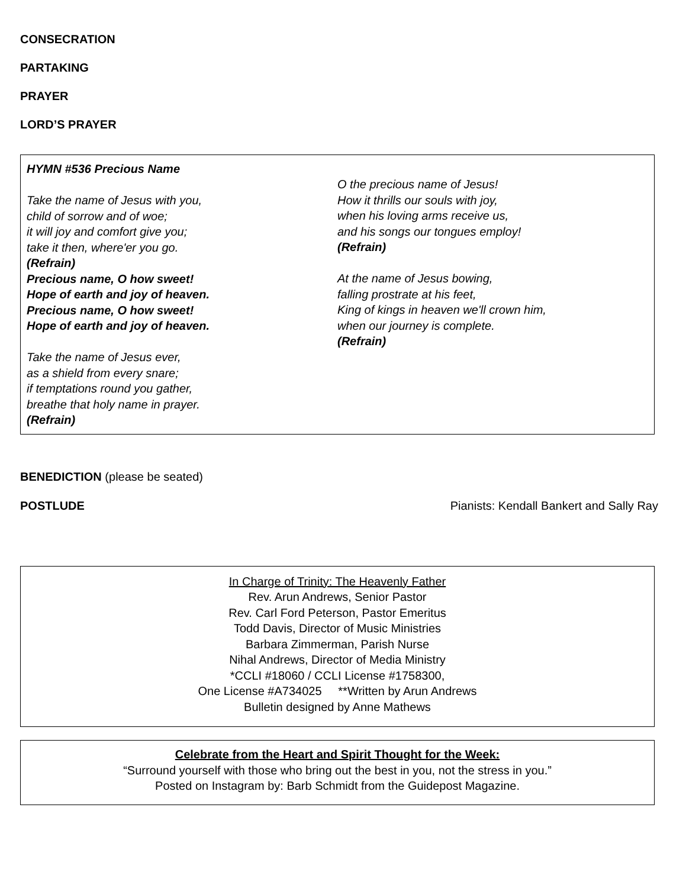CONSECRATION
PARTAKING
PRAYER
LORD’S PRAYER
HYMN #536 Precious Name
Take the name of Jesus with you,
child of sorrow and of woe;
it will joy and comfort give you;
take it then, where'er you go.
(Refrain)
Precious name, O how sweet!
Hope of earth and joy of heaven.
Precious name, O how sweet!
Hope of earth and joy of heaven.
Take the name of Jesus ever,
as a shield from every snare;
if temptations round you gather,
breathe that holy name in prayer.
(Refrain)
O the precious name of Jesus!
How it thrills our souls with joy,
when his loving arms receive us,
and his songs our tongues employ!
(Refrain)
At the name of Jesus bowing,
falling prostrate at his feet,
King of kings in heaven we'll crown him,
when our journey is complete.
(Refrain)
BENEDICTION (please be seated)
POSTLUDE Pianists: Kendall Bankert and Sally Ray
In Charge of Trinity: The Heavenly Father
Rev. Arun Andrews, Senior Pastor
Rev. Carl Ford Peterson, Pastor Emeritus
Todd Davis, Director of Music Ministries
Barbara Zimmerman, Parish Nurse
Nihal Andrews, Director of Media Ministry
*CCLI #18060 / CCLI License #1758300,
One License #A734025 **Written by Arun Andrews
Bulletin designed by Anne Mathews
Celebrate from the Heart and Spirit Thought for the Week:
“Surround yourself with those who bring out the best in you, not the stress in you.”
Posted on Instagram by: Barb Schmidt from the Guidepost Magazine.